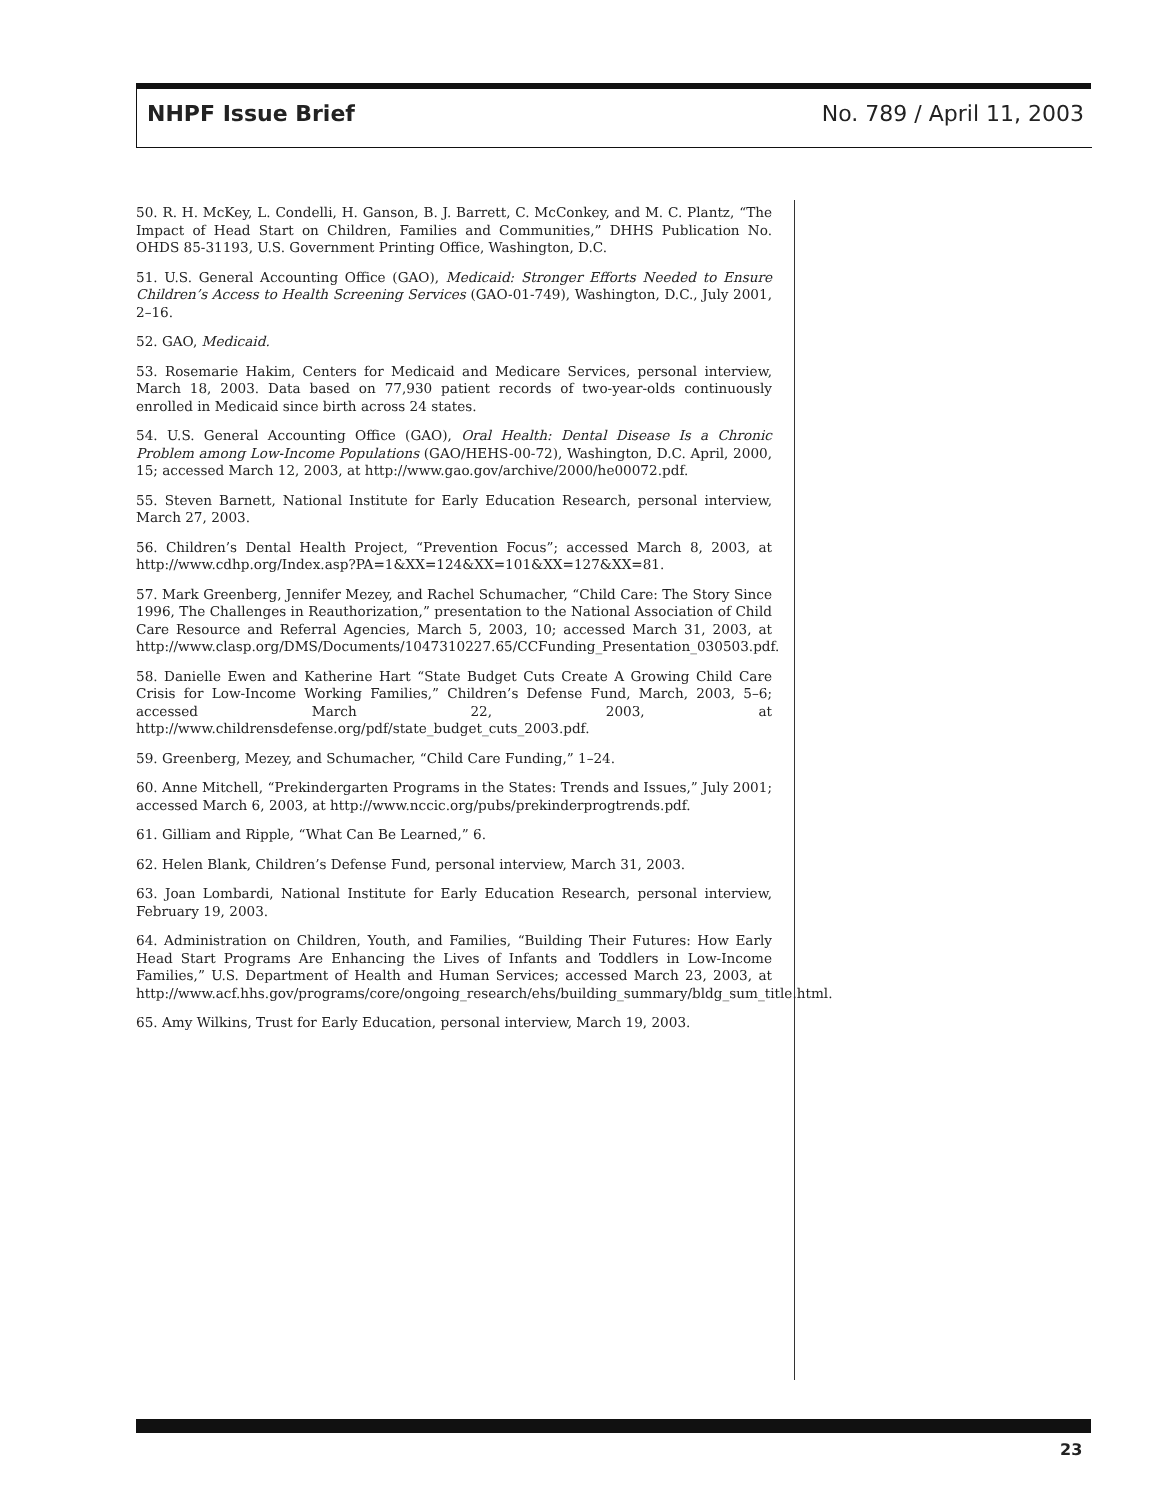NHPF Issue Brief No. 789 / April 11, 2003
50. R. H. McKey, L. Condelli, H. Ganson, B. J. Barrett, C. McConkey, and M. C. Plantz, “The Impact of Head Start on Children, Families and Communities,” DHHS Publication No. OHDS 85-31193, U.S. Government Printing Office, Washington, D.C.
51. U.S. General Accounting Office (GAO), Medicaid: Stronger Efforts Needed to Ensure Children’s Access to Health Screening Services (GAO-01-749), Washington, D.C., July 2001, 2–16.
52. GAO, Medicaid.
53. Rosemarie Hakim, Centers for Medicaid and Medicare Services, personal interview, March 18, 2003. Data based on 77,930 patient records of two-year-olds continuously enrolled in Medicaid since birth across 24 states.
54. U.S. General Accounting Office (GAO), Oral Health: Dental Disease Is a Chronic Problem among Low-Income Populations (GAO/HEHS-00-72), Washington, D.C. April, 2000, 15; accessed March 12, 2003, at http://www.gao.gov/archive/2000/he00072.pdf.
55. Steven Barnett, National Institute for Early Education Research, personal interview, March 27, 2003.
56. Children’s Dental Health Project, “Prevention Focus”; accessed March 8, 2003, at http://www.cdhp.org/Index.asp?PA=1&XX=124&XX=101&XX=127&XX=81.
57. Mark Greenberg, Jennifer Mezey, and Rachel Schumacher, “Child Care: The Story Since 1996, The Challenges in Reauthorization,” presentation to the National Association of Child Care Resource and Referral Agencies, March 5, 2003, 10; accessed March 31, 2003, at http://www.clasp.org/DMS/Documents/1047310227.65/CCFunding_Presentation_030503.pdf.
58. Danielle Ewen and Katherine Hart “State Budget Cuts Create A Growing Child Care Crisis for Low-Income Working Families,” Children’s Defense Fund, March, 2003, 5–6; accessed March 22, 2003, at http://www.childrensdefense.org/pdf/state_budget_cuts_2003.pdf.
59. Greenberg, Mezey, and Schumacher, “Child Care Funding,” 1–24.
60. Anne Mitchell, “Prekindergarten Programs in the States: Trends and Issues,” July 2001; accessed March 6, 2003, at http://www.nccic.org/pubs/prekinderprogtrends.pdf.
61. Gilliam and Ripple, “What Can Be Learned,” 6.
62. Helen Blank, Children’s Defense Fund, personal interview, March 31, 2003.
63. Joan Lombardi, National Institute for Early Education Research, personal interview, February 19, 2003.
64. Administration on Children, Youth, and Families, “Building Their Futures: How Early Head Start Programs Are Enhancing the Lives of Infants and Toddlers in Low-Income Families,” U.S. Department of Health and Human Services; accessed March 23, 2003, at http://www.acf.hhs.gov/programs/core/ongoing_research/ehs/building_summary/bldg_sum_title.html.
65. Amy Wilkins, Trust for Early Education, personal interview, March 19, 2003.
23